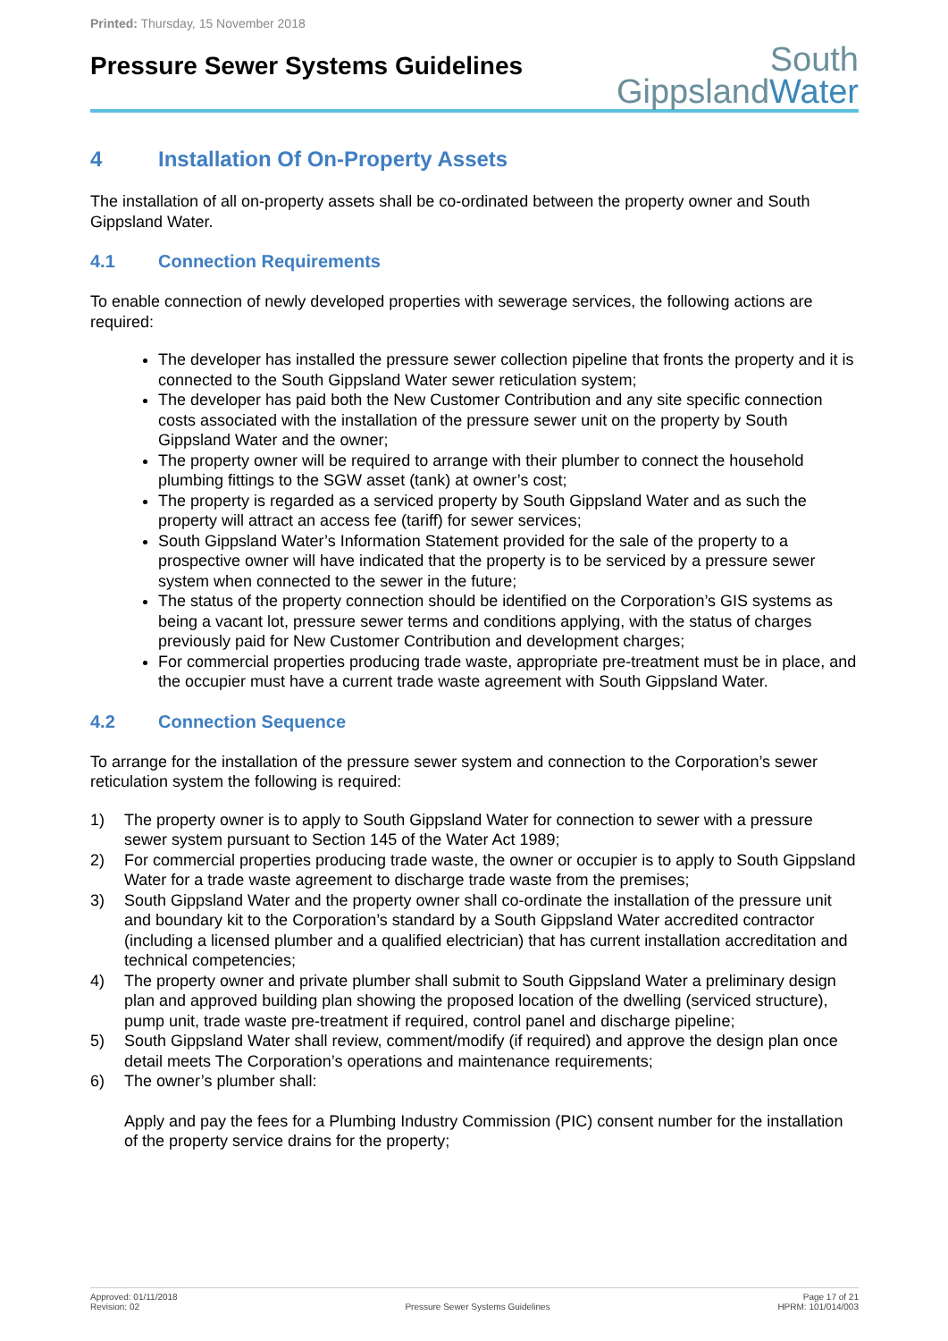Printed: Thursday, 15 November 2018
Pressure Sewer Systems Guidelines
South
Gippsland Water
4 Installation Of On-Property Assets
The installation of all on-property assets shall be co-ordinated between the property owner and South Gippsland Water.
4.1 Connection Requirements
To enable connection of newly developed properties with sewerage services, the following actions are required:
The developer has installed the pressure sewer collection pipeline that fronts the property and it is connected to the South Gippsland Water sewer reticulation system;
The developer has paid both the New Customer Contribution and any site specific connection costs associated with the installation of the pressure sewer unit on the property by South Gippsland Water and the owner;
The property owner will be required to arrange with their plumber to connect the household plumbing fittings to the SGW asset (tank) at owner’s cost;
The property is regarded as a serviced property by South Gippsland Water and as such the property will attract an access fee (tariff) for sewer services;
South Gippsland Water’s Information Statement provided for the sale of the property to a prospective owner will have indicated that the property is to be serviced by a pressure sewer system when connected to the sewer in the future;
The status of the property connection should be identified on the Corporation’s GIS systems as being a vacant lot, pressure sewer terms and conditions applying, with the status of charges previously paid for New Customer Contribution and development charges;
For commercial properties producing trade waste, appropriate pre-treatment must be in place, and the occupier must have a current trade waste agreement with South Gippsland Water.
4.2 Connection Sequence
To arrange for the installation of the pressure sewer system and connection to the Corporation’s sewer reticulation system the following is required:
1) The property owner is to apply to South Gippsland Water for connection to sewer with a pressure sewer system pursuant to Section 145 of the Water Act 1989;
2) For commercial properties producing trade waste, the owner or occupier is to apply to South Gippsland Water for a trade waste agreement to discharge trade waste from the premises;
3) South Gippsland Water and the property owner shall co-ordinate the installation of the pressure unit and boundary kit to the Corporation’s standard by a South Gippsland Water accredited contractor (including a licensed plumber and a qualified electrician) that has current installation accreditation and technical competencies;
4) The property owner and private plumber shall submit to South Gippsland Water a preliminary design plan and approved building plan showing the proposed location of the dwelling (serviced structure), pump unit, trade waste pre-treatment if required, control panel and discharge pipeline;
5) South Gippsland Water shall review, comment/modify (if required) and approve the design plan once detail meets The Corporation’s operations and maintenance requirements;
6) The owner’s plumber shall:
Apply and pay the fees for a Plumbing Industry Commission (PIC) consent number for the installation of the property service drains for the property;
Approved: 01/11/2018
Revision: 02
Pressure Sewer Systems Guidelines
Page 17 of 21
HPRM: 101/014/003